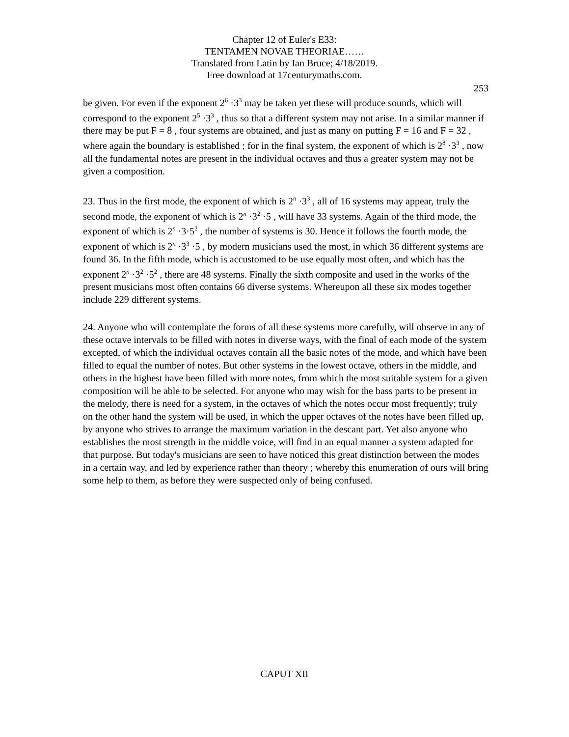Chapter 12 of Euler's E33:
TENTAMEN NOVAE THEORIAE……
Translated from Latin by Ian Bruce; 4/18/2019.
Free download at 17centurymaths.com.
253
be given. For even if the exponent 2<sup>6</sup> ·3<sup>3</sup> may be taken yet these will produce sounds, which will correspond to the exponent 2<sup>5</sup> ·3<sup>3</sup> , thus so that a different system may not arise. In a similar manner if there may be put F = 8 , four systems are obtained, and just as many on putting F = 16 and F = 32 , where again the boundary is established ; for in the final system, the exponent of which is 2<sup>8</sup> ·3<sup>3</sup> , now all the fundamental notes are present in the individual octaves and thus a greater system may not be given a composition.
23. Thus in the first mode, the exponent of which is 2<sup>n</sup> ·3<sup>3</sup> , all of 16 systems may appear, truly the second mode, the exponent of which is 2<sup>n</sup> ·3<sup>2</sup> ·5 , will have 33 systems. Again of the third mode, the exponent of which is 2<sup>n</sup> ·3·5<sup>2</sup> , the number of systems is 30. Hence it follows the fourth mode, the exponent of which is 2<sup>n</sup> ·3<sup>3</sup> ·5 , by modern musicians used the most, in which 36 different systems are found 36. In the fifth mode, which is accustomed to be use equally most often, and which has the exponent 2<sup>n</sup> ·3<sup>2</sup> ·5<sup>2</sup> , there are 48 systems. Finally the sixth composite and used in the works of the present musicians most often contains 66 diverse systems. Whereupon all these six modes together include 229 different systems.
24. Anyone who will contemplate the forms of all these systems more carefully, will observe in any of these octave intervals to be filled with notes in diverse ways, with the final of each mode of the system excepted, of which the individual octaves contain all the basic notes of the mode, and which have been filled to equal the number of notes. But other systems in the lowest octave, others in the middle, and others in the highest have been filled with more notes, from which the most suitable system for a given composition will be able to be selected. For anyone who may wish for the bass parts to be present in the melody, there is need for a system, in the octaves of which the notes occur most frequently; truly on the other hand the system will be used, in which the upper octaves of the notes have been filled up, by anyone who strives to arrange the maximum variation in the descant part. Yet also anyone who establishes the most strength in the middle voice, will find in an equal manner a system adapted for that purpose. But today's musicians are seen to have noticed this great distinction between the modes in a certain way, and led by experience rather than theory ; whereby this enumeration of ours will bring some help to them, as before they were suspected only of being confused.
CAPUT XII